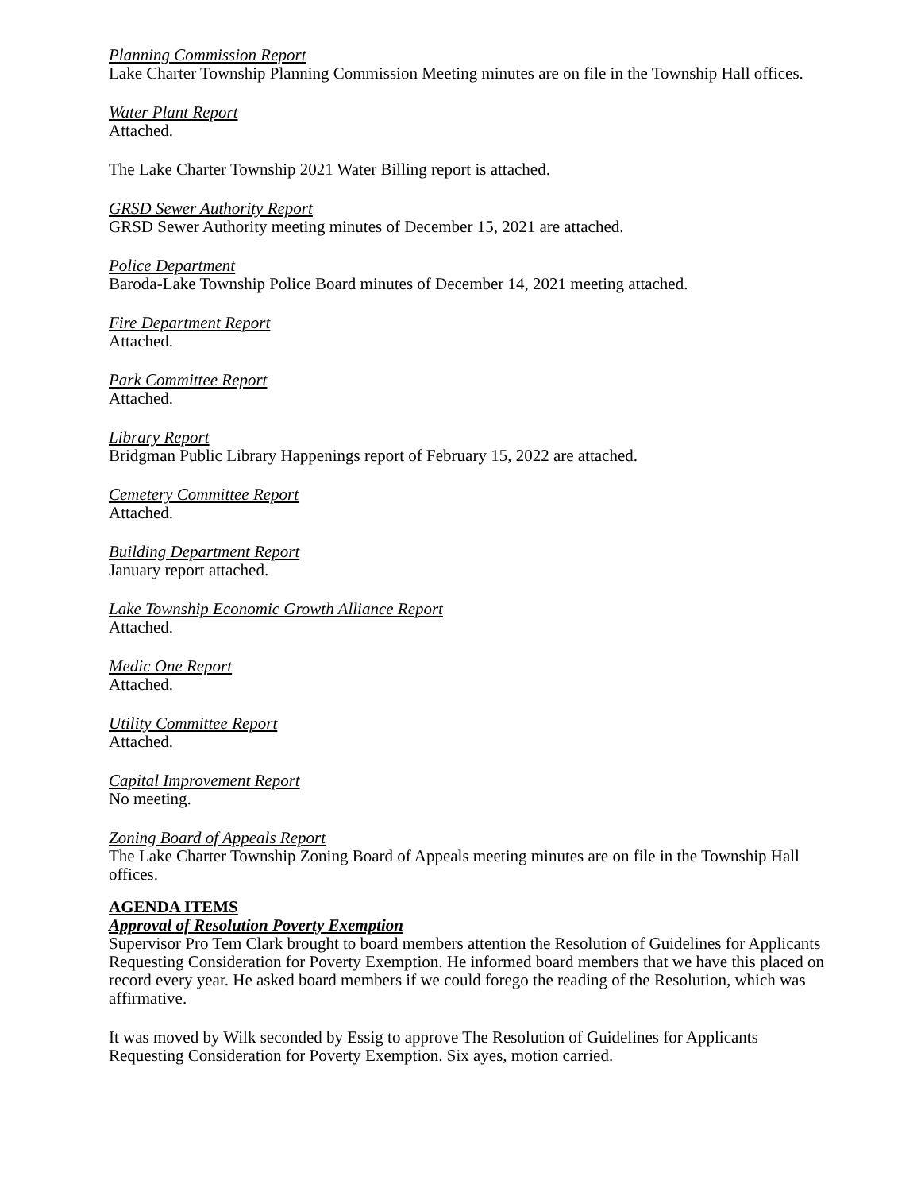Planning Commission Report
Lake Charter Township Planning Commission Meeting minutes are on file in the Township Hall offices.
Water Plant Report
Attached.
The Lake Charter Township 2021 Water Billing report is attached.
GRSD Sewer Authority Report
GRSD Sewer Authority meeting minutes of December 15, 2021 are attached.
Police Department
Baroda-Lake Township Police Board minutes of December 14, 2021 meeting attached.
Fire Department Report
Attached.
Park Committee Report
Attached.
Library Report
Bridgman Public Library Happenings report of February 15, 2022 are attached.
Cemetery Committee Report
Attached.
Building Department Report
January report attached.
Lake Township Economic Growth Alliance Report
Attached.
Medic One Report
Attached.
Utility Committee Report
Attached.
Capital Improvement Report
No meeting.
Zoning Board of Appeals Report
The Lake Charter Township Zoning Board of Appeals meeting minutes are on file in the Township Hall offices.
AGENDA ITEMS
Approval of Resolution Poverty Exemption
Supervisor Pro Tem Clark brought to board members attention the Resolution of Guidelines for Applicants Requesting Consideration for Poverty Exemption. He informed board members that we have this placed on record every year. He asked board members if we could forego the reading of the Resolution, which was affirmative.
It was moved by Wilk seconded by Essig to approve The Resolution of Guidelines for Applicants Requesting Consideration for Poverty Exemption. Six ayes, motion carried.